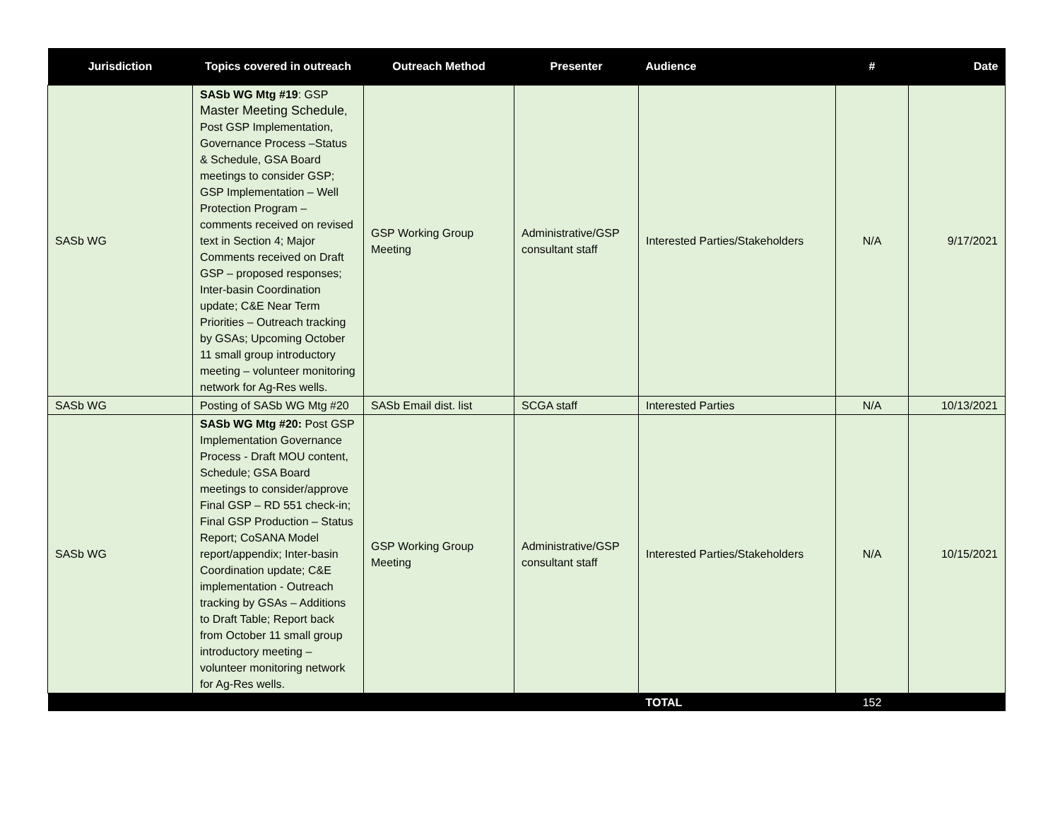| Jurisdiction | Topics covered in outreach | Outreach Method | Presenter | Audience | # | Date |
| --- | --- | --- | --- | --- | --- | --- |
| SASb WG | SASb WG Mtg #19 : GSP Master Meeting Schedule , Post GSP Implementation, Governance Process –Status & Schedule, GSA Board meetings to consider GSP; GSP Implementation – Well Protection Program – comments received on revised text in Section 4; Major Comments received on Draft GSP – proposed responses; Inter-basin Coordination update; C&E Near Term Priorities – Outreach tracking by GSAs; Upcoming October 11 small group introductory meeting – volunteer monitoring network for Ag-Res wells. | GSP Working Group Meeting | Administrative/GSP consultant staff | Interested Parties/Stakeholders | N/A | 9/17/2021 |
| SASb WG | Posting of SASb WG Mtg #20 | SASb Email dist. list | SCGA staff | Interested Parties | N/A | 10/13/2021 |
| SASb WG | SASb WG Mtg #20: Post GSP Implementation Governance Process - Draft MOU content, Schedule; GSA Board meetings to consider/approve Final GSP – RD 551 check-in; Final GSP Production – Status Report; CoSANA Model report/appendix; Inter-basin Coordination update; C&E implementation - Outreach tracking by GSAs – Additions to Draft Table; Report back from October 11 small group introductory meeting – volunteer monitoring network for Ag-Res wells. | GSP Working Group Meeting | Administrative/GSP consultant staff | Interested Parties/Stakeholders | N/A | 10/15/2021 |
| | | | | TOTAL | 152 | |